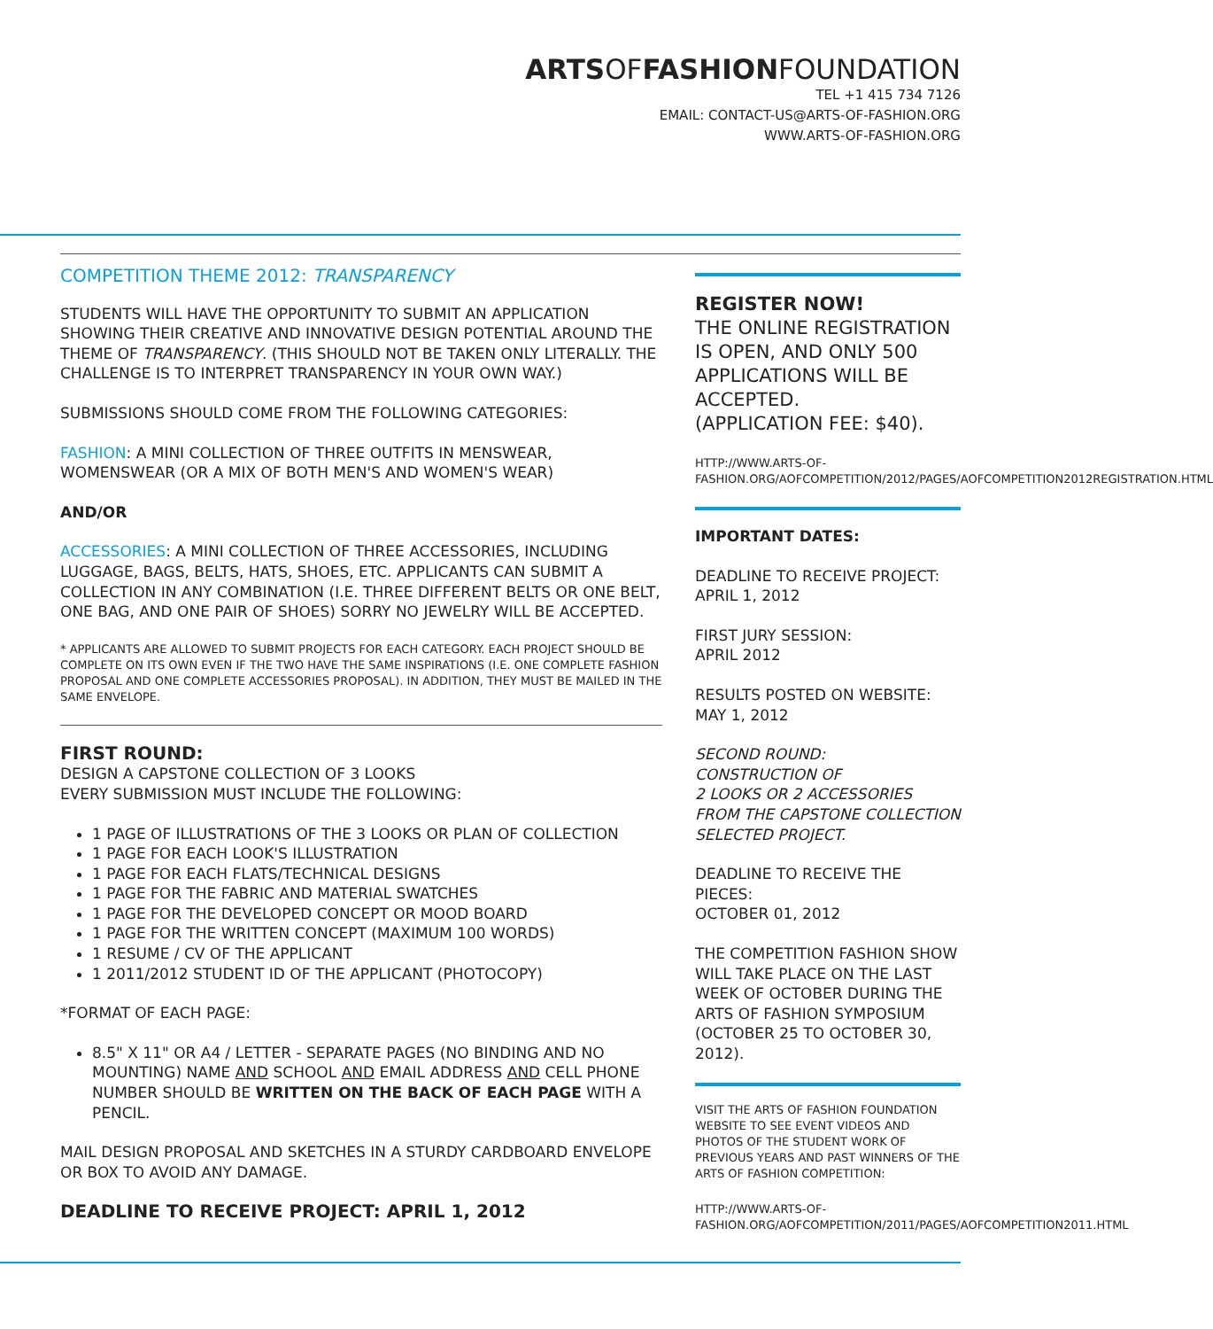ARTSOFFASHIONFOUNDATION
TEL +1 415 734 7126
EMAIL: CONTACT-US@ARTS-OF-FASHION.ORG
WWW.ARTS-OF-FASHION.ORG
COMPETITION THEME 2012: TRANSPARENCY
STUDENTS WILL HAVE THE OPPORTUNITY TO SUBMIT AN APPLICATION SHOWING THEIR CREATIVE AND INNOVATIVE DESIGN POTENTIAL AROUND THE THEME OF TRANSPARENCY. (THIS SHOULD NOT BE TAKEN ONLY LITERALLY. THE CHALLENGE IS TO INTERPRET TRANSPARENCY IN YOUR OWN WAY.)
SUBMISSIONS SHOULD COME FROM THE FOLLOWING CATEGORIES:
FASHION: A MINI COLLECTION OF THREE OUTFITS IN MENSWEAR, WOMENSWEAR (OR A MIX OF BOTH MEN'S AND WOMEN'S WEAR)
AND/OR
ACCESSORIES: A MINI COLLECTION OF THREE ACCESSORIES, INCLUDING LUGGAGE, BAGS, BELTS, HATS, SHOES, ETC. APPLICANTS CAN SUBMIT A COLLECTION IN ANY COMBINATION (I.E. THREE DIFFERENT BELTS OR ONE BELT, ONE BAG, AND ONE PAIR OF SHOES) SORRY NO JEWELRY WILL BE ACCEPTED.
* APPLICANTS ARE ALLOWED TO SUBMIT PROJECTS FOR EACH CATEGORY. EACH PROJECT SHOULD BE COMPLETE ON ITS OWN EVEN IF THE TWO HAVE THE SAME INSPIRATIONS (I.E. ONE COMPLETE FASHION PROPOSAL AND ONE COMPLETE ACCESSORIES PROPOSAL). IN ADDITION, THEY MUST BE MAILED IN THE SAME ENVELOPE.
FIRST ROUND:
DESIGN A CAPSTONE COLLECTION OF 3 LOOKS
EVERY SUBMISSION MUST INCLUDE THE FOLLOWING:
1 PAGE OF ILLUSTRATIONS OF THE 3 LOOKS OR PLAN OF COLLECTION
1 PAGE FOR EACH LOOK'S ILLUSTRATION
1 PAGE FOR EACH FLATS/TECHNICAL DESIGNS
1 PAGE FOR THE FABRIC AND MATERIAL SWATCHES
1 PAGE FOR THE DEVELOPED CONCEPT OR MOOD BOARD
1 PAGE FOR THE WRITTEN CONCEPT (MAXIMUM 100 WORDS)
1 RESUME / CV OF THE APPLICANT
1 2011/2012 STUDENT ID OF THE APPLICANT (PHOTOCOPY)
*FORMAT OF EACH PAGE:
8.5" X 11" OR A4 / LETTER - SEPARATE PAGES (NO BINDING AND NO MOUNTING) NAME AND SCHOOL AND EMAIL ADDRESS AND CELL PHONE NUMBER SHOULD BE WRITTEN ON THE BACK OF EACH PAGE WITH A PENCIL.
MAIL DESIGN PROPOSAL AND SKETCHES IN A STURDY CARDBOARD ENVELOPE OR BOX TO AVOID ANY DAMAGE.
DEADLINE TO RECEIVE PROJECT: APRIL 1, 2012
REGISTER NOW!
THE ONLINE REGISTRATION IS OPEN, AND ONLY 500 APPLICATIONS WILL BE ACCEPTED.
(APPLICATION FEE: $40).
HTTP://WWW.ARTS-OF-FASHION.ORG/AOFCOMPETITION/2012/PAGES/AOFCOMPETITION2012REGISTRATION.HTML
IMPORTANT DATES:
DEADLINE TO RECEIVE PROJECT:
APRIL 1, 2012
FIRST JURY SESSION:
APRIL 2012
RESULTS POSTED ON WEBSITE:
MAY 1, 2012
SECOND ROUND:
CONSTRUCTION OF
2 LOOKS OR 2 ACCESSORIES FROM THE CAPSTONE COLLECTION SELECTED PROJECT.
DEADLINE TO RECEIVE THE PIECES:
OCTOBER 01, 2012
THE COMPETITION FASHION SHOW WILL TAKE PLACE ON THE LAST WEEK OF OCTOBER DURING THE ARTS OF FASHION SYMPOSIUM (OCTOBER 25 TO OCTOBER 30, 2012).
VISIT THE ARTS OF FASHION FOUNDATION WEBSITE TO SEE EVENT VIDEOS AND PHOTOS OF THE STUDENT WORK OF PREVIOUS YEARS AND PAST WINNERS OF THE ARTS OF FASHION COMPETITION:
HTTP://WWW.ARTS-OF-FASHION.ORG/AOFCOMPETITION/2011/PAGES/AOFCOMPETITION2011.HTML